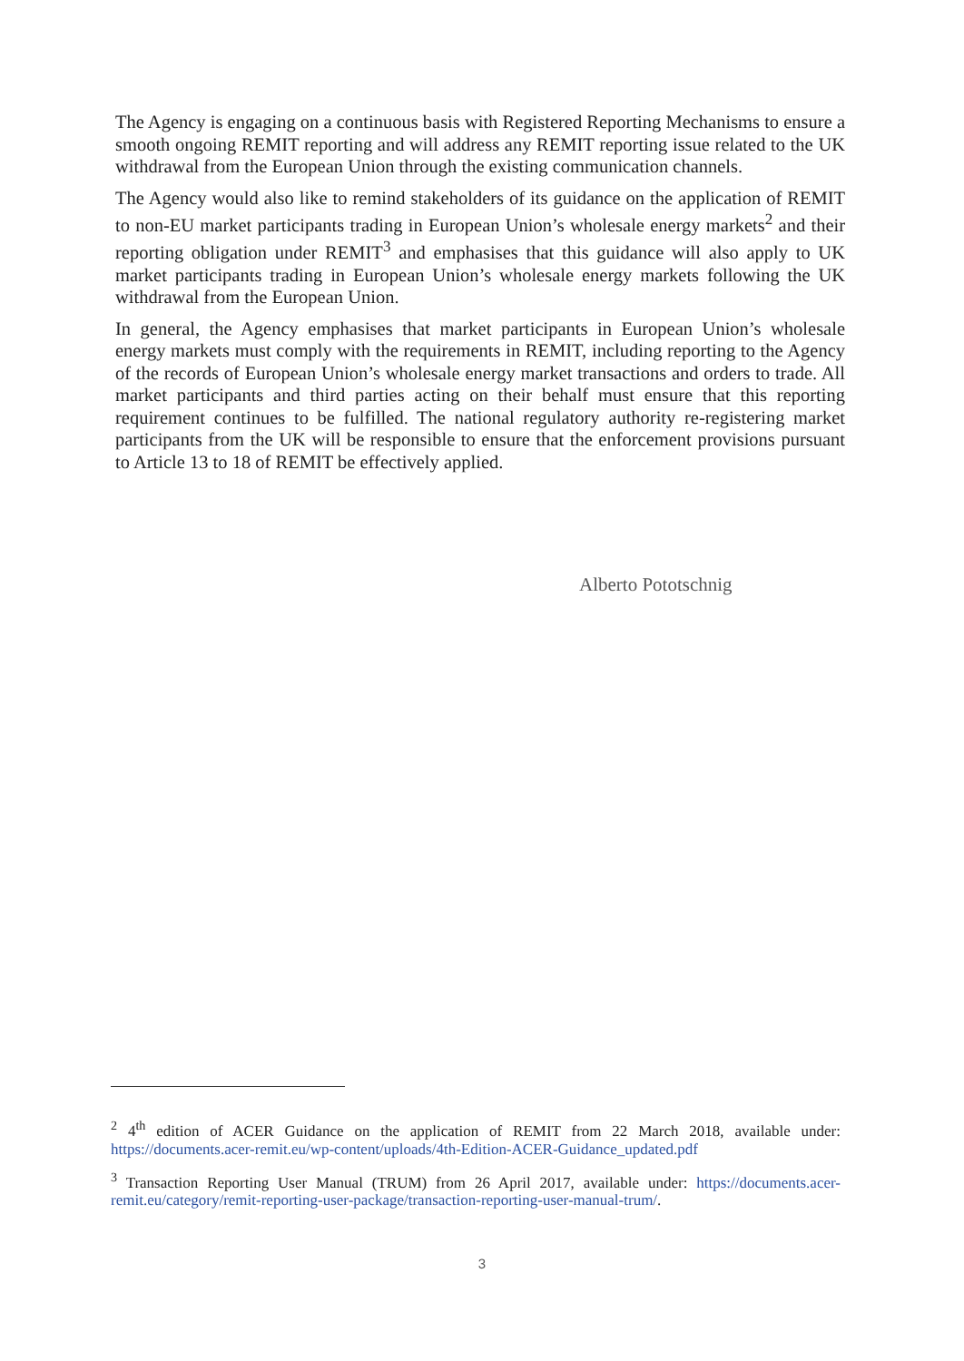The Agency is engaging on a continuous basis with Registered Reporting Mechanisms to ensure a smooth ongoing REMIT reporting and will address any REMIT reporting issue related to the UK withdrawal from the European Union through the existing communication channels.
The Agency would also like to remind stakeholders of its guidance on the application of REMIT to non-EU market participants trading in European Union’s wholesale energy markets<sup>2</sup> and their reporting obligation under REMIT<sup>3</sup> and emphasises that this guidance will also apply to UK market participants trading in European Union’s wholesale energy markets following the UK withdrawal from the European Union.
In general, the Agency emphasises that market participants in European Union’s wholesale energy markets must comply with the requirements in REMIT, including reporting to the Agency of the records of European Union’s wholesale energy market transactions and orders to trade. All market participants and third parties acting on their behalf must ensure that this reporting requirement continues to be fulfilled. The national regulatory authority re-registering market participants from the UK will be responsible to ensure that the enforcement provisions pursuant to Article 13 to 18 of REMIT be effectively applied.
Alberto Pototschnig
<sup>2</sup> 4<sup>th</sup> edition of ACER Guidance on the application of REMIT from 22 March 2018, available under: https://documents.acer-remit.eu/wp-content/uploads/4th-Edition-ACER-Guidance_updated.pdf
<sup>3</sup> Transaction Reporting User Manual (TRUM) from 26 April 2017, available under: https://documents.acer-remit.eu/category/remit-reporting-user-package/transaction-reporting-user-manual-trum/.
3